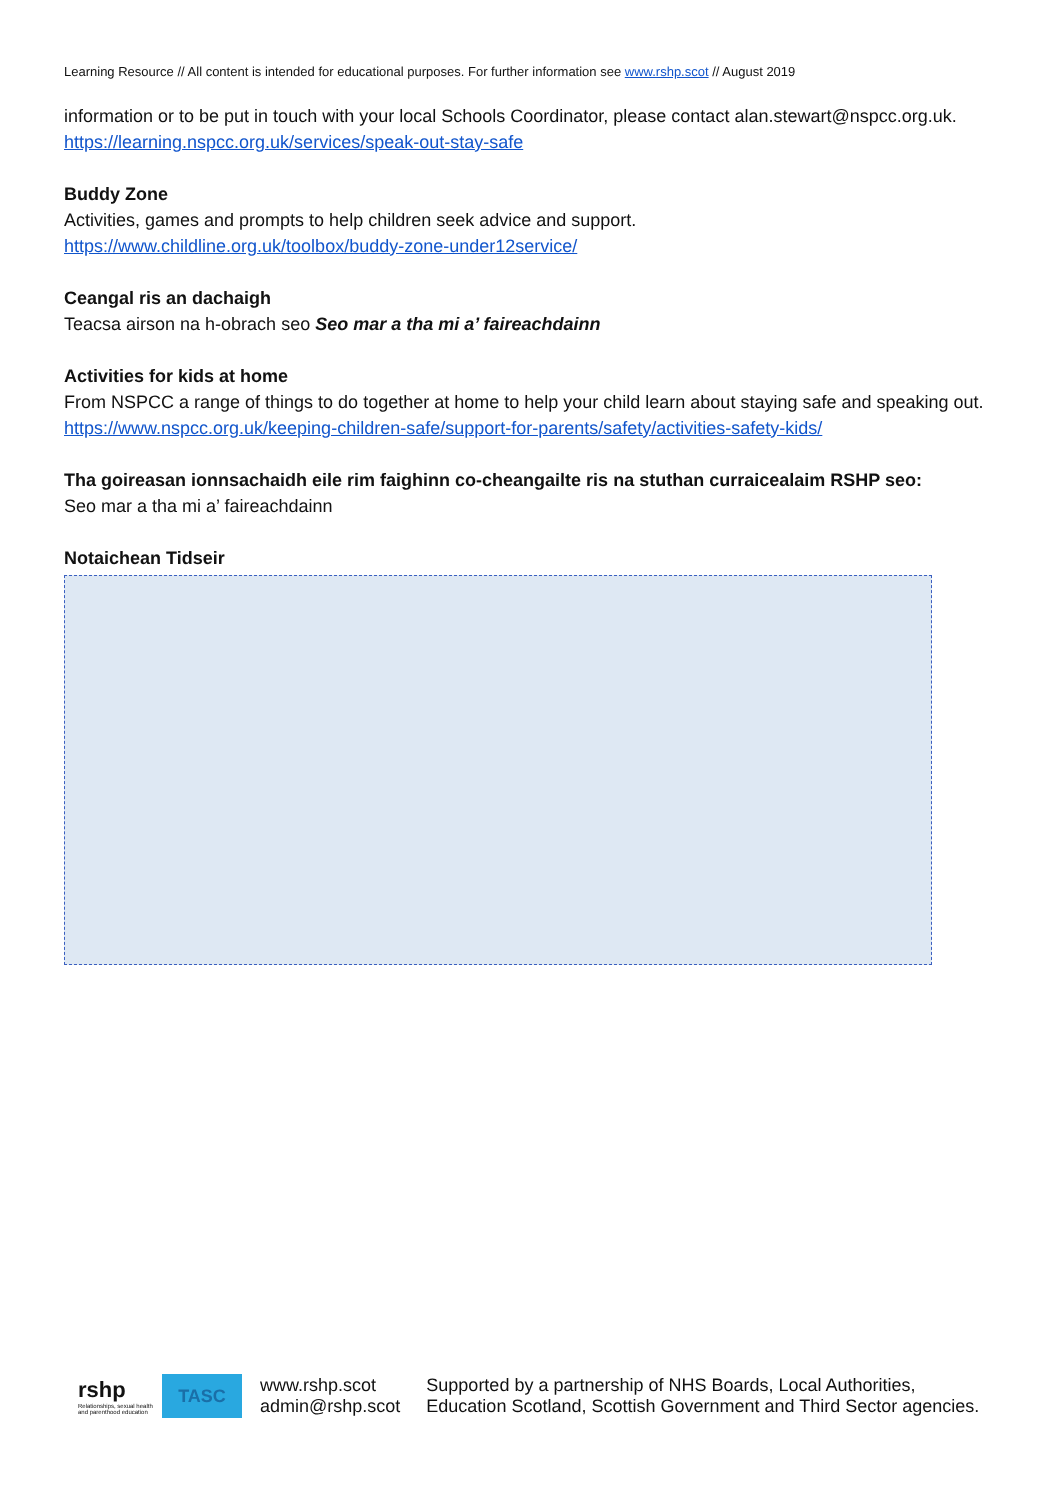Learning Resource // All content is intended for educational purposes. For further information see www.rshp.scot // August 2019
information or to be put in touch with your local Schools Coordinator, please contact alan.stewart@nspcc.org.uk.
https://learning.nspcc.org.uk/services/speak-out-stay-safe
Buddy Zone
Activities, games and prompts to help children seek advice and support.
https://www.childline.org.uk/toolbox/buddy-zone-under12service/
Ceangal ris an dachaigh
Teacsa airson na h-obrach seo Seo mar a tha mi a’ faireachdainn
Activities for kids at home
From NSPCC a range of things to do together at home to help your child learn about staying safe and speaking out.
https://www.nspcc.org.uk/keeping-children-safe/support-for-parents/safety/activities-safety-kids/
Tha goireasan ionnsachaidh eile rim faighinn co-cheangailte ris na stuthan curraicealaim RSHP seo:
Seo mar a tha mi a’ faireachdainn
Notaichean Tidseir
rshp
Relationships, sexual health and parenthood education
TASC
www.rshp.scot
admin@rshp.scot
Supported by a partnership of NHS Boards, Local Authorities,
Education Scotland, Scottish Government and Third Sector agencies.